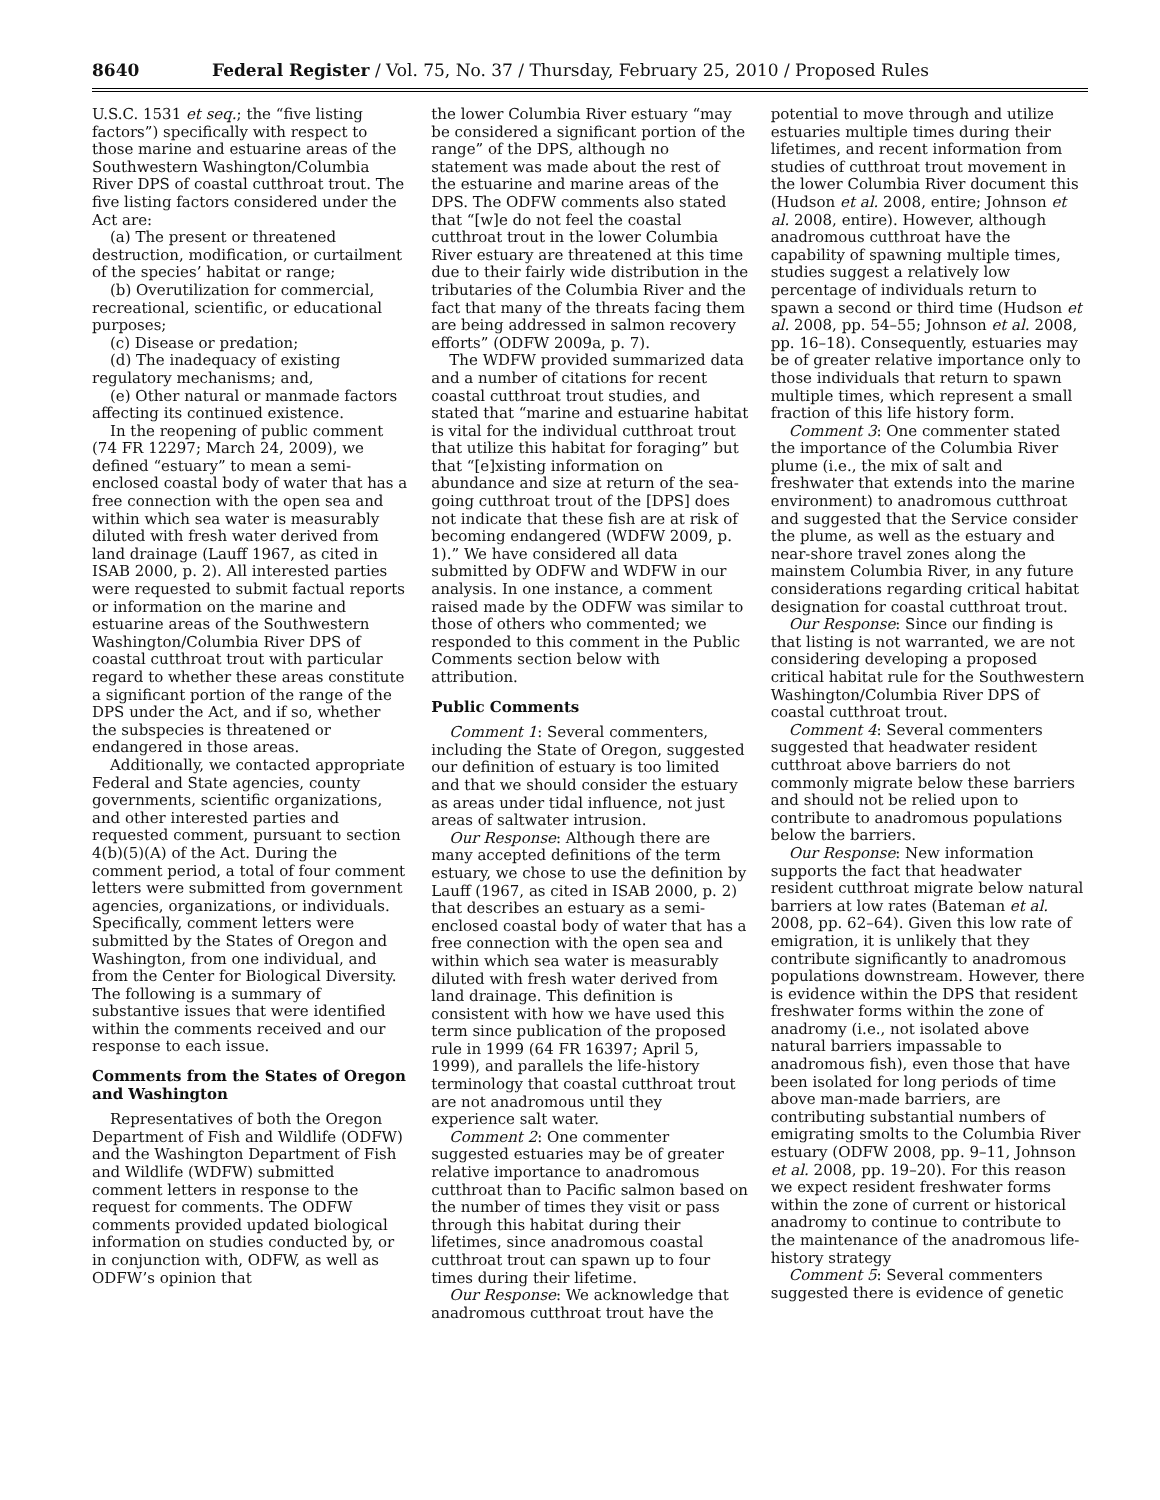8640 Federal Register / Vol. 75, No. 37 / Thursday, February 25, 2010 / Proposed Rules
U.S.C. 1531 et seq.; the “five listing factors”) specifically with respect to those marine and estuarine areas of the Southwestern Washington/Columbia River DPS of coastal cutthroat trout. The five listing factors considered under the Act are:
(a) The present or threatened destruction, modification, or curtailment of the species’ habitat or range;
(b) Overutilization for commercial, recreational, scientific, or educational purposes;
(c) Disease or predation;
(d) The inadequacy of existing regulatory mechanisms; and,
(e) Other natural or manmade factors affecting its continued existence.
In the reopening of public comment (74 FR 12297; March 24, 2009), we defined “estuary” to mean a semi-enclosed coastal body of water that has a free connection with the open sea and within which sea water is measurably diluted with fresh water derived from land drainage (Lauff 1967, as cited in ISAB 2000, p. 2). All interested parties were requested to submit factual reports or information on the marine and estuarine areas of the Southwestern Washington/Columbia River DPS of coastal cutthroat trout with particular regard to whether these areas constitute a significant portion of the range of the DPS under the Act, and if so, whether the subspecies is threatened or endangered in those areas.
Additionally, we contacted appropriate Federal and State agencies, county governments, scientific organizations, and other interested parties and requested comment, pursuant to section 4(b)(5)(A) of the Act. During the comment period, a total of four comment letters were submitted from government agencies, organizations, or individuals. Specifically, comment letters were submitted by the States of Oregon and Washington, from one individual, and from the Center for Biological Diversity. The following is a summary of substantive issues that were identified within the comments received and our response to each issue.
Comments from the States of Oregon and Washington
Representatives of both the Oregon Department of Fish and Wildlife (ODFW) and the Washington Department of Fish and Wildlife (WDFW) submitted comment letters in response to the request for comments. The ODFW comments provided updated biological information on studies conducted by, or in conjunction with, ODFW, as well as ODFW’s opinion that
the lower Columbia River estuary “may be considered a significant portion of the range” of the DPS, although no statement was made about the rest of the estuarine and marine areas of the DPS. The ODFW comments also stated that “[w]e do not feel the coastal cutthroat trout in the lower Columbia River estuary are threatened at this time due to their fairly wide distribution in the tributaries of the Columbia River and the fact that many of the threats facing them are being addressed in salmon recovery efforts” (ODFW 2009a, p. 7).
The WDFW provided summarized data and a number of citations for recent coastal cutthroat trout studies, and stated that “marine and estuarine habitat is vital for the individual cutthroat trout that utilize this habitat for foraging” but that “[e]xisting information on abundance and size at return of the sea-going cutthroat trout of the [DPS] does not indicate that these fish are at risk of becoming endangered (WDFW 2009, p. 1).” We have considered all data submitted by ODFW and WDFW in our analysis. In one instance, a comment raised made by the ODFW was similar to those of others who commented; we responded to this comment in the Public Comments section below with attribution.
Public Comments
Comment 1: Several commenters, including the State of Oregon, suggested our definition of estuary is too limited and that we should consider the estuary as areas under tidal influence, not just areas of saltwater intrusion.
Our Response: Although there are many accepted definitions of the term estuary, we chose to use the definition by Lauff (1967, as cited in ISAB 2000, p. 2) that describes an estuary as a semi-enclosed coastal body of water that has a free connection with the open sea and within which sea water is measurably diluted with fresh water derived from land drainage. This definition is consistent with how we have used this term since publication of the proposed rule in 1999 (64 FR 16397; April 5, 1999), and parallels the life-history terminology that coastal cutthroat trout are not anadromous until they experience salt water.
Comment 2: One commenter suggested estuaries may be of greater relative importance to anadromous cutthroat than to Pacific salmon based on the number of times they visit or pass through this habitat during their lifetimes, since anadromous coastal cutthroat trout can spawn up to four times during their lifetime.
Our Response: We acknowledge that anadromous cutthroat trout have the
potential to move through and utilize estuaries multiple times during their lifetimes, and recent information from studies of cutthroat trout movement in the lower Columbia River document this (Hudson et al. 2008, entire; Johnson et al. 2008, entire). However, although anadromous cutthroat have the capability of spawning multiple times, studies suggest a relatively low percentage of individuals return to spawn a second or third time (Hudson et al. 2008, pp. 54–55; Johnson et al. 2008, pp. 16–18). Consequently, estuaries may be of greater relative importance only to those individuals that return to spawn multiple times, which represent a small fraction of this life history form.
Comment 3: One commenter stated the importance of the Columbia River plume (i.e., the mix of salt and freshwater that extends into the marine environment) to anadromous cutthroat and suggested that the Service consider the plume, as well as the estuary and near-shore travel zones along the mainstem Columbia River, in any future considerations regarding critical habitat designation for coastal cutthroat trout.
Our Response: Since our finding is that listing is not warranted, we are not considering developing a proposed critical habitat rule for the Southwestern Washington/Columbia River DPS of coastal cutthroat trout.
Comment 4: Several commenters suggested that headwater resident cutthroat above barriers do not commonly migrate below these barriers and should not be relied upon to contribute to anadromous populations below the barriers.
Our Response: New information supports the fact that headwater resident cutthroat migrate below natural barriers at low rates (Bateman et al. 2008, pp. 62–64). Given this low rate of emigration, it is unlikely that they contribute significantly to anadromous populations downstream. However, there is evidence within the DPS that resident freshwater forms within the zone of anadromy (i.e., not isolated above natural barriers impassable to anadromous fish), even those that have been isolated for long periods of time above man-made barriers, are contributing substantial numbers of emigrating smolts to the Columbia River estuary (ODFW 2008, pp. 9–11, Johnson et al. 2008, pp. 19–20). For this reason we expect resident freshwater forms within the zone of current or historical anadromy to continue to contribute to the maintenance of the anadromous life-history strategy
Comment 5: Several commenters suggested there is evidence of genetic